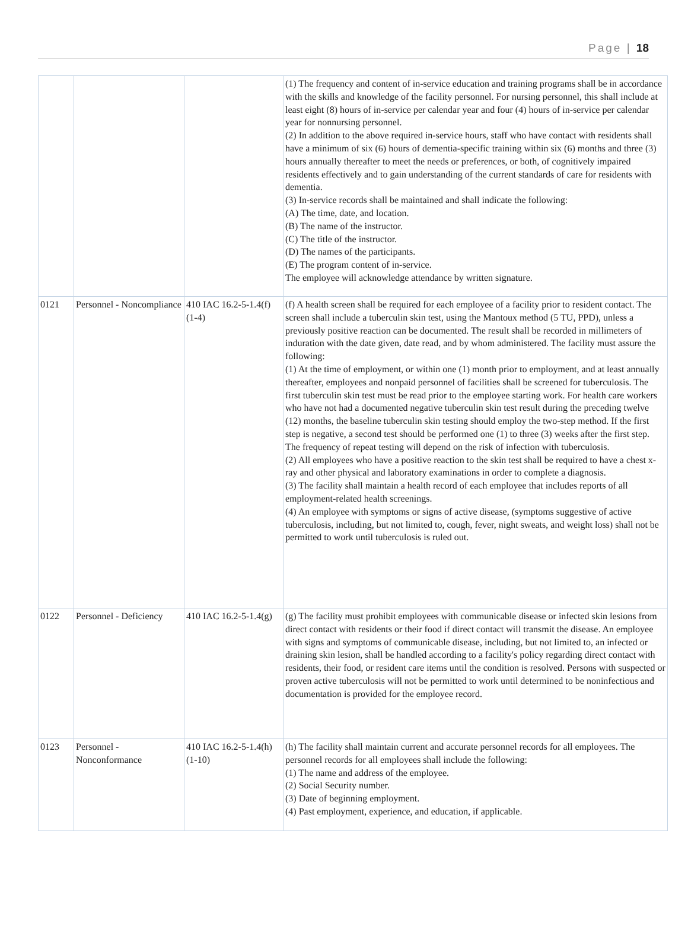Page | 18
| | | | (1) The frequency and content of in-service education and training programs shall be in accordance with the skills and knowledge of the facility personnel. For nursing personnel, this shall include at least eight (8) hours of in-service per calendar year and four (4) hours of in-service per calendar year for nonnursing personnel. (2) In addition to the above required in-service hours, staff who have contact with residents shall have a minimum of six (6) hours of dementia-specific training within six (6) months and three (3) hours annually thereafter to meet the needs or preferences, or both, of cognitively impaired residents effectively and to gain understanding of the current standards of care for residents with dementia. (3) In-service records shall be maintained and shall indicate the following: (A) The time, date, and location. (B) The name of the instructor. (C) The title of the instructor. (D) The names of the participants. (E) The program content of in-service. The employee will acknowledge attendance by written signature. |
| 0121 | Personnel - Noncompliance | 410 IAC 16.2-5-1.4(f)(1-4) | (f) A health screen shall be required for each employee of a facility prior to resident contact. The screen shall include a tuberculin skin test, using the Mantoux method (5 TU, PPD), unless a previously positive reaction can be documented. The result shall be recorded in millimeters of induration with the date given, date read, and by whom administered. The facility must assure the following: (1) At the time of employment, or within one (1) month prior to employment, and at least annually thereafter, employees and nonpaid personnel of facilities shall be screened for tuberculosis. The first tuberculin skin test must be read prior to the employee starting work. For health care workers who have not had a documented negative tuberculin skin test result during the preceding twelve (12) months, the baseline tuberculin skin testing should employ the two-step method. If the first step is negative, a second test should be performed one (1) to three (3) weeks after the first step. The frequency of repeat testing will depend on the risk of infection with tuberculosis. (2) All employees who have a positive reaction to the skin test shall be required to have a chest x-ray and other physical and laboratory examinations in order to complete a diagnosis. (3) The facility shall maintain a health record of each employee that includes reports of all employment-related health screenings. (4) An employee with symptoms or signs of active disease, (symptoms suggestive of active tuberculosis, including, but not limited to, cough, fever, night sweats, and weight loss) shall not be permitted to work until tuberculosis is ruled out. |
| 0122 | Personnel - Deficiency | 410 IAC 16.2-5-1.4(g) | (g) The facility must prohibit employees with communicable disease or infected skin lesions from direct contact with residents or their food if direct contact will transmit the disease. An employee with signs and symptoms of communicable disease, including, but not limited to, an infected or draining skin lesion, shall be handled according to a facility's policy regarding direct contact with residents, their food, or resident care items until the condition is resolved. Persons with suspected or proven active tuberculosis will not be permitted to work until determined to be noninfectious and documentation is provided for the employee record. |
| 0123 | Personnel - Nonconformance | 410 IAC 16.2-5-1.4(h)(1-10) | (h) The facility shall maintain current and accurate personnel records for all employees. The personnel records for all employees shall include the following: (1) The name and address of the employee. (2) Social Security number. (3) Date of beginning employment. (4) Past employment, experience, and education, if applicable. |